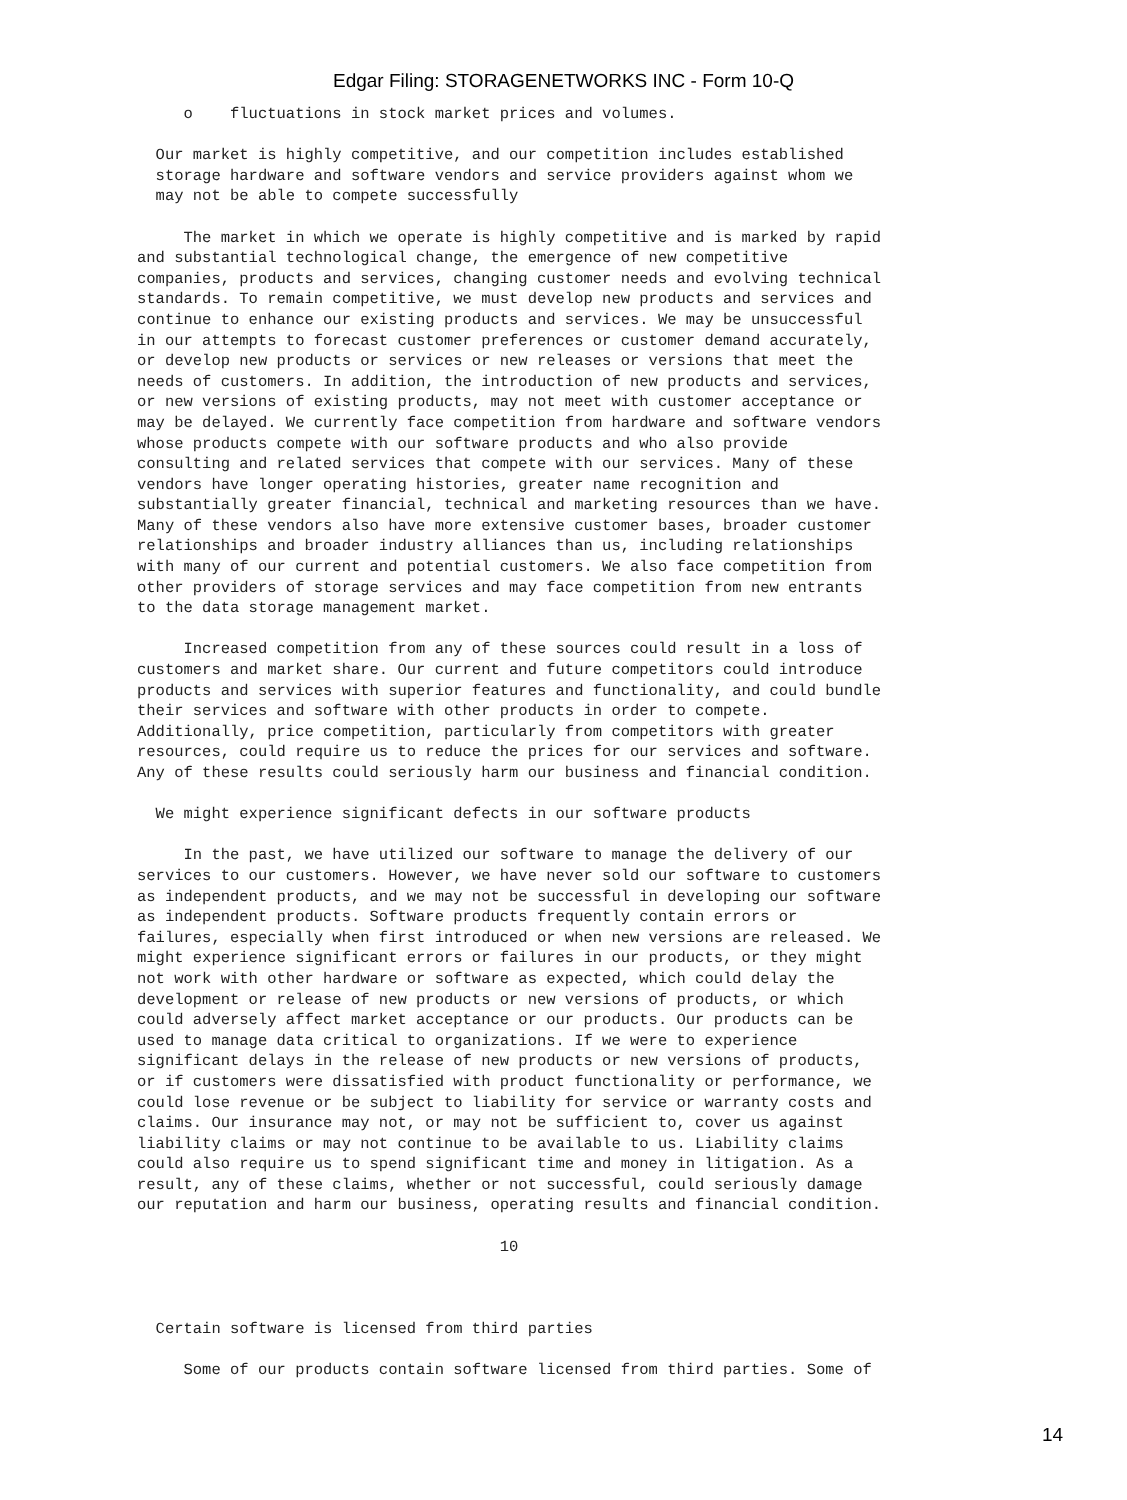Edgar Filing: STORAGENETWORKS INC - Form 10-Q
     o    fluctuations in stock market prices and volumes.

  Our market is highly competitive, and our competition includes established
  storage hardware and software vendors and service providers against whom we
  may not be able to compete successfully

     The market in which we operate is highly competitive and is marked by rapid
and substantial technological change, the emergence of new competitive
companies, products and services, changing customer needs and evolving technical
standards. To remain competitive, we must develop new products and services and
continue to enhance our existing products and services. We may be unsuccessful
in our attempts to forecast customer preferences or customer demand accurately,
or develop new products or services or new releases or versions that meet the
needs of customers. In addition, the introduction of new products and services,
or new versions of existing products, may not meet with customer acceptance or
may be delayed. We currently face competition from hardware and software vendors
whose products compete with our software products and who also provide
consulting and related services that compete with our services. Many of these
vendors have longer operating histories, greater name recognition and
substantially greater financial, technical and marketing resources than we have.
Many of these vendors also have more extensive customer bases, broader customer
relationships and broader industry alliances than us, including relationships
with many of our current and potential customers. We also face competition from
other providers of storage services and may face competition from new entrants
to the data storage management market.

     Increased competition from any of these sources could result in a loss of
customers and market share. Our current and future competitors could introduce
products and services with superior features and functionality, and could bundle
their services and software with other products in order to compete.
Additionally, price competition, particularly from competitors with greater
resources, could require us to reduce the prices for our services and software.
Any of these results could seriously harm our business and financial condition.

  We might experience significant defects in our software products

     In the past, we have utilized our software to manage the delivery of our
services to our customers. However, we have never sold our software to customers
as independent products, and we may not be successful in developing our software
as independent products. Software products frequently contain errors or
failures, especially when first introduced or when new versions are released. We
might experience significant errors or failures in our products, or they might
not work with other hardware or software as expected, which could delay the
development or release of new products or new versions of products, or which
could adversely affect market acceptance or our products. Our products can be
used to manage data critical to organizations. If we were to experience
significant delays in the release of new products or new versions of products,
or if customers were dissatisfied with product functionality or performance, we
could lose revenue or be subject to liability for service or warranty costs and
claims. Our insurance may not, or may not be sufficient to, cover us against
liability claims or may not continue to be available to us. Liability claims
could also require us to spend significant time and money in litigation. As a
result, any of these claims, whether or not successful, could seriously damage
our reputation and harm our business, operating results and financial condition.

                                       10



  Certain software is licensed from third parties

     Some of our products contain software licensed from third parties. Some of
14